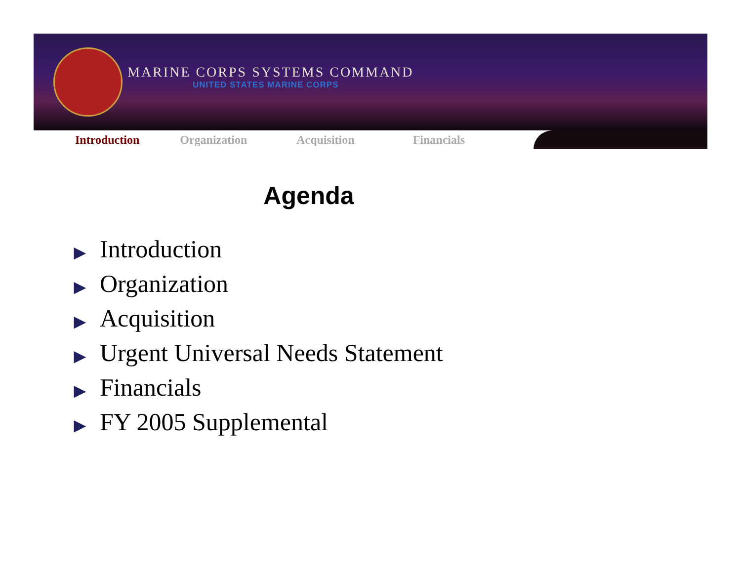MARINE CORPS SYSTEMS COMMAND
UNITED STATES MARINE CORPS
Introduction Organization Acquisition Financials
Agenda
▶ Introduction
▶ Organization
▶ Acquisition
▶ Urgent Universal Needs Statement
▶ Financials
▶ FY 2005 Supplemental